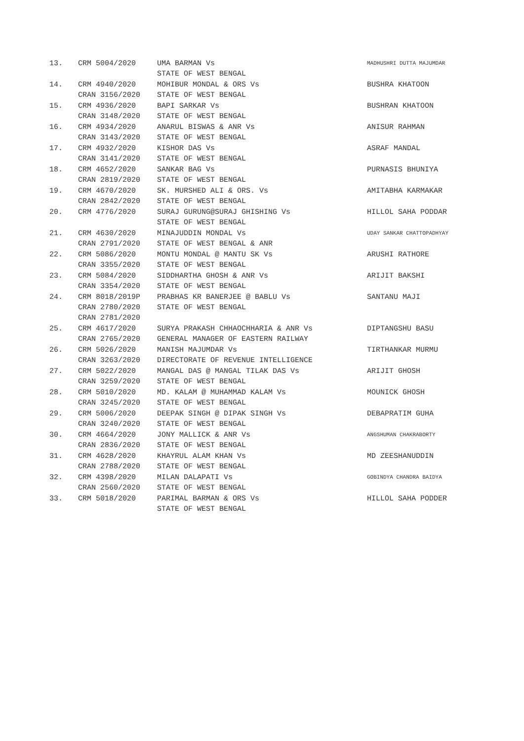| 13. | CRM 5004/2020 | UMA BARMAN Vs STATE OF WEST BENGAL | MADHUSHRI DUTTA MAJUMDAR |
| 14. | CRM 4940/2020 CRAN 3156/2020 | MOHIBUR MONDAL & ORS Vs STATE OF WEST BENGAL | BUSHRA KHATOON |
| 15. | CRM 4936/2020 CRAN 3148/2020 | BAPI SARKAR Vs STATE OF WEST BENGAL | BUSHRAN KHATOON |
| 16. | CRM 4934/2020 CRAN 3143/2020 | ANARUL BISWAS & ANR Vs STATE OF WEST BENGAL | ANISUR RAHMAN |
| 17. | CRM 4932/2020 CRAN 3141/2020 | KISHOR DAS Vs STATE OF WEST BENGAL | ASRAF MANDAL |
| 18. | CRM 4652/2020 CRAN 2819/2020 | SANKAR BAG Vs STATE OF WEST BENGAL | PURNASIS BHUNIYA |
| 19. | CRM 4670/2020 CRAN 2842/2020 | SK. MURSHED ALI & ORS. Vs STATE OF WEST BENGAL | AMITABHA KARMAKAR |
| 20. | CRM 4776/2020 | SURAJ GURUNG@SURAJ GHISHING Vs STATE OF WEST BENGAL | HILLOL SAHA PODDAR |
| 21. | CRM 4630/2020 CRAN 2791/2020 | MINAJUDDIN MONDAL Vs STATE OF WEST BENGAL & ANR | UDAY SANKAR CHATTOPADHYAY |
| 22. | CRM 5086/2020 CRAN 3355/2020 | MONTU MONDAL @ MANTU SK Vs STATE OF WEST BENGAL | ARUSHI RATHORE |
| 23. | CRM 5084/2020 CRAN 3354/2020 | SIDDHARTHA GHOSH & ANR Vs STATE OF WEST BENGAL | ARIJIT BAKSHI |
| 24. | CRM 8018/2019P CRAN 2780/2020 CRAN 2781/2020 | PRABHAS KR BANERJEE @ BABLU Vs STATE OF WEST BENGAL | SANTANU MAJI |
| 25. | CRM 4617/2020 CRAN 2765/2020 | SURYA PRAKASH CHHAOCHHARIA & ANR Vs GENERAL MANAGER OF EASTERN RAILWAY | DIPTANGSHU BASU |
| 26. | CRM 5026/2020 CRAN 3263/2020 | MANISH MAJUMDAR Vs DIRECTORATE OF REVENUE INTELLIGENCE | TIRTHANKAR MURMU |
| 27. | CRM 5022/2020 CRAN 3259/2020 | MANGAL DAS @ MANGAL TILAK DAS Vs STATE OF WEST BENGAL | ARIJIT GHOSH |
| 28. | CRM 5010/2020 CRAN 3245/2020 | MD. KALAM @ MUHAMMAD KALAM Vs STATE OF WEST BENGAL | MOUNICK GHOSH |
| 29. | CRM 5006/2020 CRAN 3240/2020 | DEEPAK SINGH @ DIPAK SINGH Vs STATE OF WEST BENGAL | DEBAPRATIM GUHA |
| 30. | CRM 4664/2020 CRAN 2836/2020 | JONY MALLICK & ANR Vs STATE OF WEST BENGAL | ANGSHUMAN CHAKRABORTY |
| 31. | CRM 4628/2020 CRAN 2788/2020 | KHAYRUL ALAM KHAN Vs STATE OF WEST BENGAL | MD ZEESHANUDDIN |
| 32. | CRM 4398/2020 CRAN 2560/2020 | MILAN DALAPATI Vs STATE OF WEST BENGAL | GOBINDYA CHANDRA BAIDYA |
| 33. | CRM 5018/2020 | PARIMAL BARMAN & ORS Vs STATE OF WEST BENGAL | HILLOL SAHA PODDER |